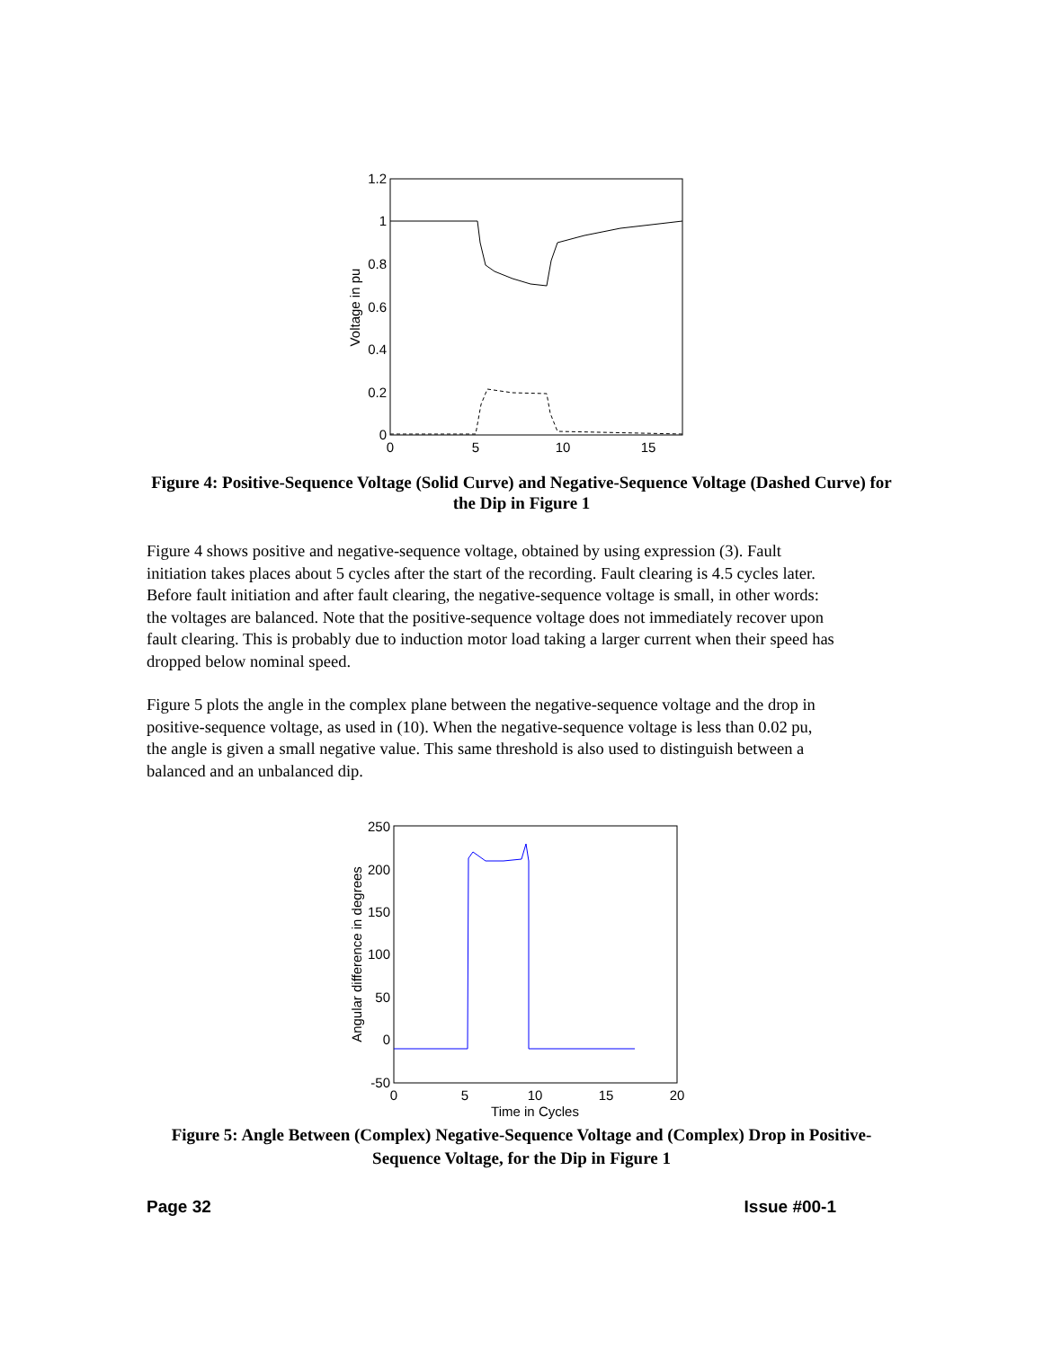1.2
1
0.8
0.6
0.4
0.2
0
0
5
10
15
Voltage in pu
Figure 4: Positive-Sequence Voltage (Solid Curve) and Negative-Sequence Voltage (Dashed Curve) for the Dip in Figure 1
Figure 4 shows positive and negative-sequence voltage, obtained by using expression (3). Fault initiation takes places about 5 cycles after the start of the recording. Fault clearing is 4.5 cycles later. Before fault initiation and after fault clearing, the negative-sequence voltage is small, in other words: the voltages are balanced. Note that the positive-sequence voltage does not immediately recover upon fault clearing. This is probably due to induction motor load taking a larger current when their speed has dropped below nominal speed.
Figure 5 plots the angle in the complex plane between the negative-sequence voltage and the drop in positive-sequence voltage, as used in (10). When the negative-sequence voltage is less than 0.02 pu, the angle is given a small negative value. This same threshold is also used to distinguish between a balanced and an unbalanced dip.
250
200
150
100
50
0
-50
0
5
10
15
20
Time in Cycles
Angular difference in degrees
Figure 5: Angle Between (Complex) Negative-Sequence Voltage and (Complex) Drop in Positive-Sequence Voltage, for the Dip in Figure 1
Page 32 Issue #00-1